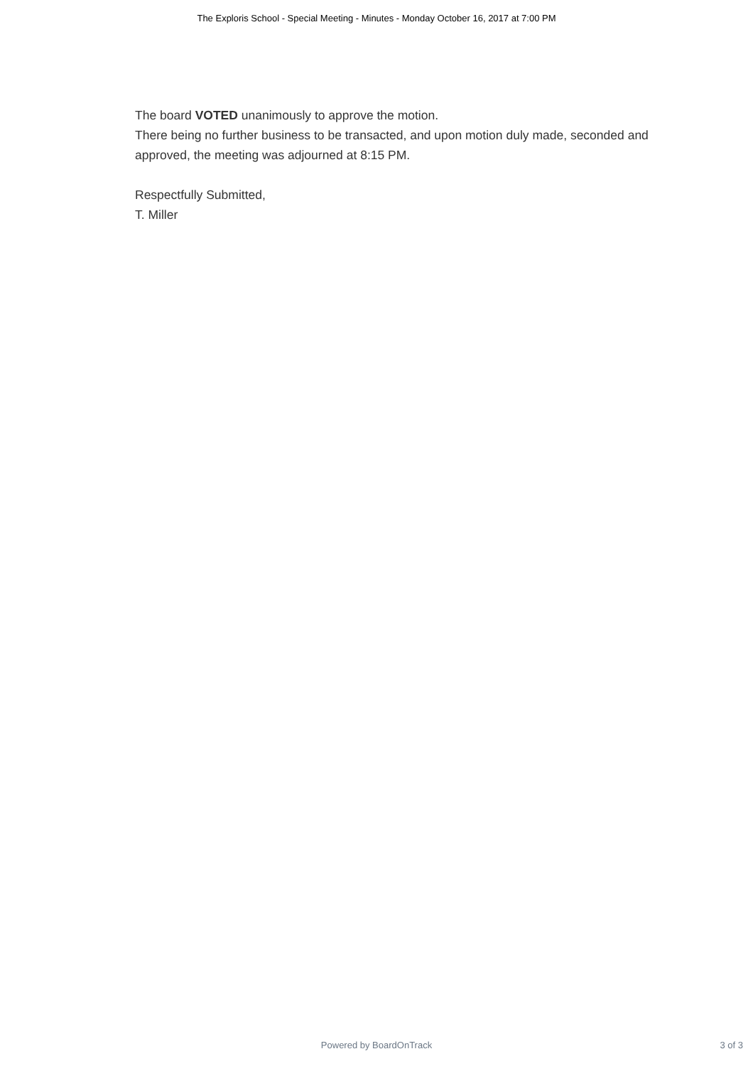The Exploris School - Special Meeting - Minutes - Monday October 16, 2017 at 7:00 PM
The board VOTED unanimously to approve the motion.
There being no further business to be transacted, and upon motion duly made, seconded and approved, the meeting was adjourned at 8:15 PM.
Respectfully Submitted,
T. Miller
Powered by BoardOnTrack
3 of 3